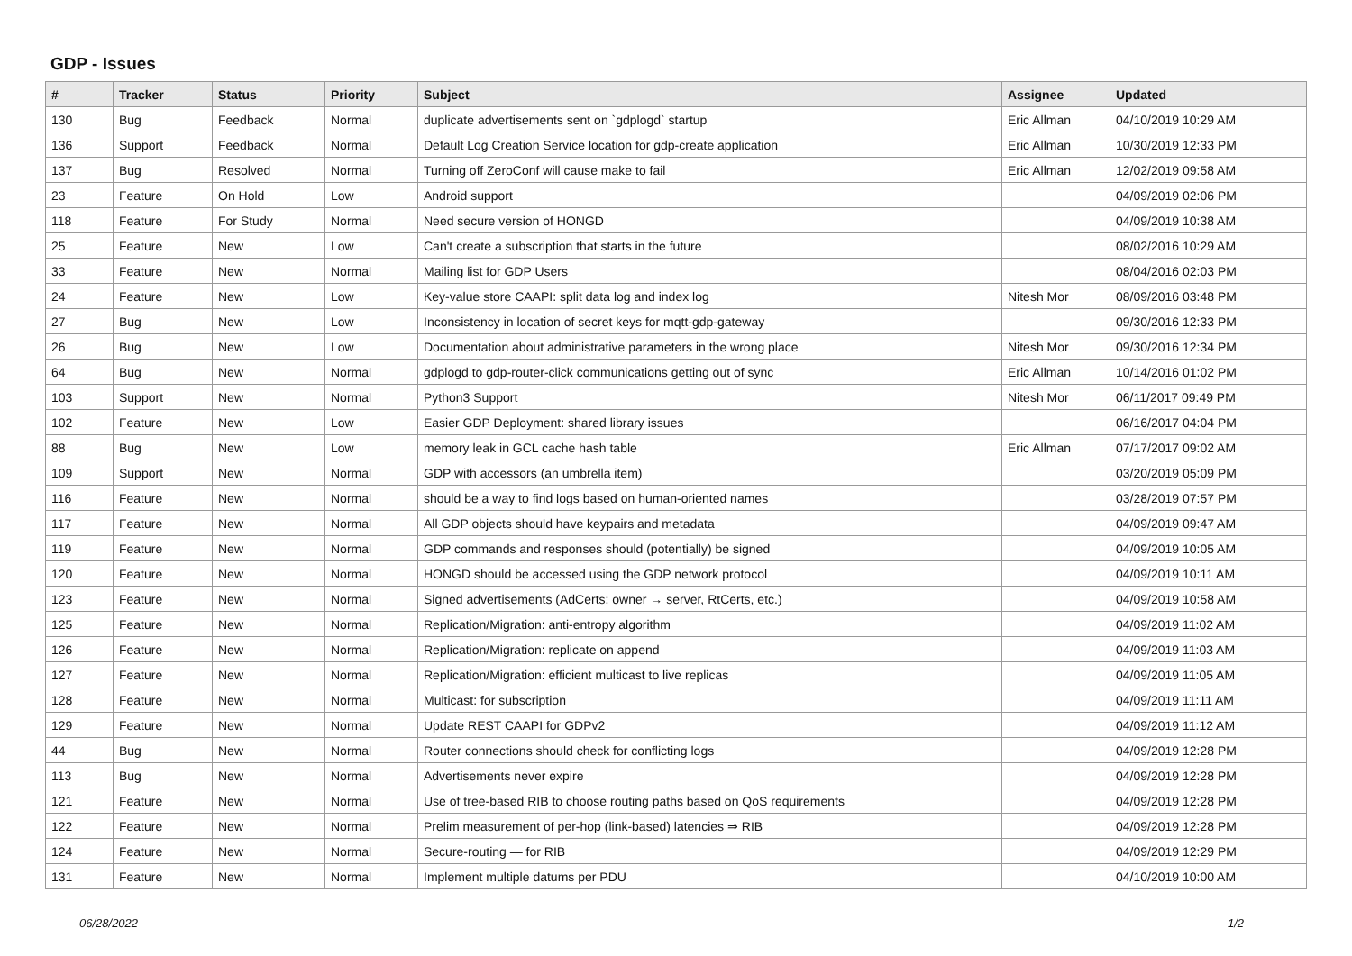GDP - Issues
| # | Tracker | Status | Priority | Subject | Assignee | Updated |
| --- | --- | --- | --- | --- | --- | --- |
| 130 | Bug | Feedback | Normal | duplicate advertisements sent on `gdplogd` startup | Eric Allman | 04/10/2019 10:29 AM |
| 136 | Support | Feedback | Normal | Default Log Creation Service location for gdp-create application | Eric Allman | 10/30/2019 12:33 PM |
| 137 | Bug | Resolved | Normal | Turning off ZeroConf will cause make to fail | Eric Allman | 12/02/2019 09:58 AM |
| 23 | Feature | On Hold | Low | Android support | | 04/09/2019 02:06 PM |
| 118 | Feature | For Study | Normal | Need secure version of HONGD | | 04/09/2019 10:38 AM |
| 25 | Feature | New | Low | Can't create a subscription that starts in the future | | 08/02/2016 10:29 AM |
| 33 | Feature | New | Normal | Mailing list for GDP Users | | 08/04/2016 02:03 PM |
| 24 | Feature | New | Low | Key-value store CAAPI: split data log and index log | Nitesh Mor | 08/09/2016 03:48 PM |
| 27 | Bug | New | Low | Inconsistency in location of secret keys for mqtt-gdp-gateway | | 09/30/2016 12:33 PM |
| 26 | Bug | New | Low | Documentation about administrative parameters in the wrong place | Nitesh Mor | 09/30/2016 12:34 PM |
| 64 | Bug | New | Normal | gdplogd to gdp-router-click communications getting out of sync | Eric Allman | 10/14/2016 01:02 PM |
| 103 | Support | New | Normal | Python3 Support | Nitesh Mor | 06/11/2017 09:49 PM |
| 102 | Feature | New | Low | Easier GDP Deployment: shared library issues | | 06/16/2017 04:04 PM |
| 88 | Bug | New | Low | memory leak in GCL cache hash table | Eric Allman | 07/17/2017 09:02 AM |
| 109 | Support | New | Normal | GDP with accessors (an umbrella item) | | 03/20/2019 05:09 PM |
| 116 | Feature | New | Normal | should be a way to find logs based on human-oriented names | | 03/28/2019 07:57 PM |
| 117 | Feature | New | Normal | All GDP objects should have keypairs and metadata | | 04/09/2019 09:47 AM |
| 119 | Feature | New | Normal | GDP commands and responses should (potentially) be signed | | 04/09/2019 10:05 AM |
| 120 | Feature | New | Normal | HONGD should be accessed using the GDP network protocol | | 04/09/2019 10:11 AM |
| 123 | Feature | New | Normal | Signed advertisements (AdCerts: owner → server, RtCerts, etc.) | | 04/09/2019 10:58 AM |
| 125 | Feature | New | Normal | Replication/Migration: anti-entropy algorithm | | 04/09/2019 11:02 AM |
| 126 | Feature | New | Normal | Replication/Migration: replicate on append | | 04/09/2019 11:03 AM |
| 127 | Feature | New | Normal | Replication/Migration: efficient multicast to live replicas | | 04/09/2019 11:05 AM |
| 128 | Feature | New | Normal | Multicast: for subscription | | 04/09/2019 11:11 AM |
| 129 | Feature | New | Normal | Update REST CAAPI for GDPv2 | | 04/09/2019 11:12 AM |
| 44 | Bug | New | Normal | Router connections should check for conflicting logs | | 04/09/2019 12:28 PM |
| 113 | Bug | New | Normal | Advertisements never expire | | 04/09/2019 12:28 PM |
| 121 | Feature | New | Normal | Use of tree-based RIB to choose routing paths based on QoS requirements | | 04/09/2019 12:28 PM |
| 122 | Feature | New | Normal | Prelim measurement of per-hop (link-based) latencies ⇒ RIB | | 04/09/2019 12:28 PM |
| 124 | Feature | New | Normal | Secure-routing — for RIB | | 04/09/2019 12:29 PM |
| 131 | Feature | New | Normal | Implement multiple datums per PDU | | 04/10/2019 10:00 AM |
06/28/2022 1/2